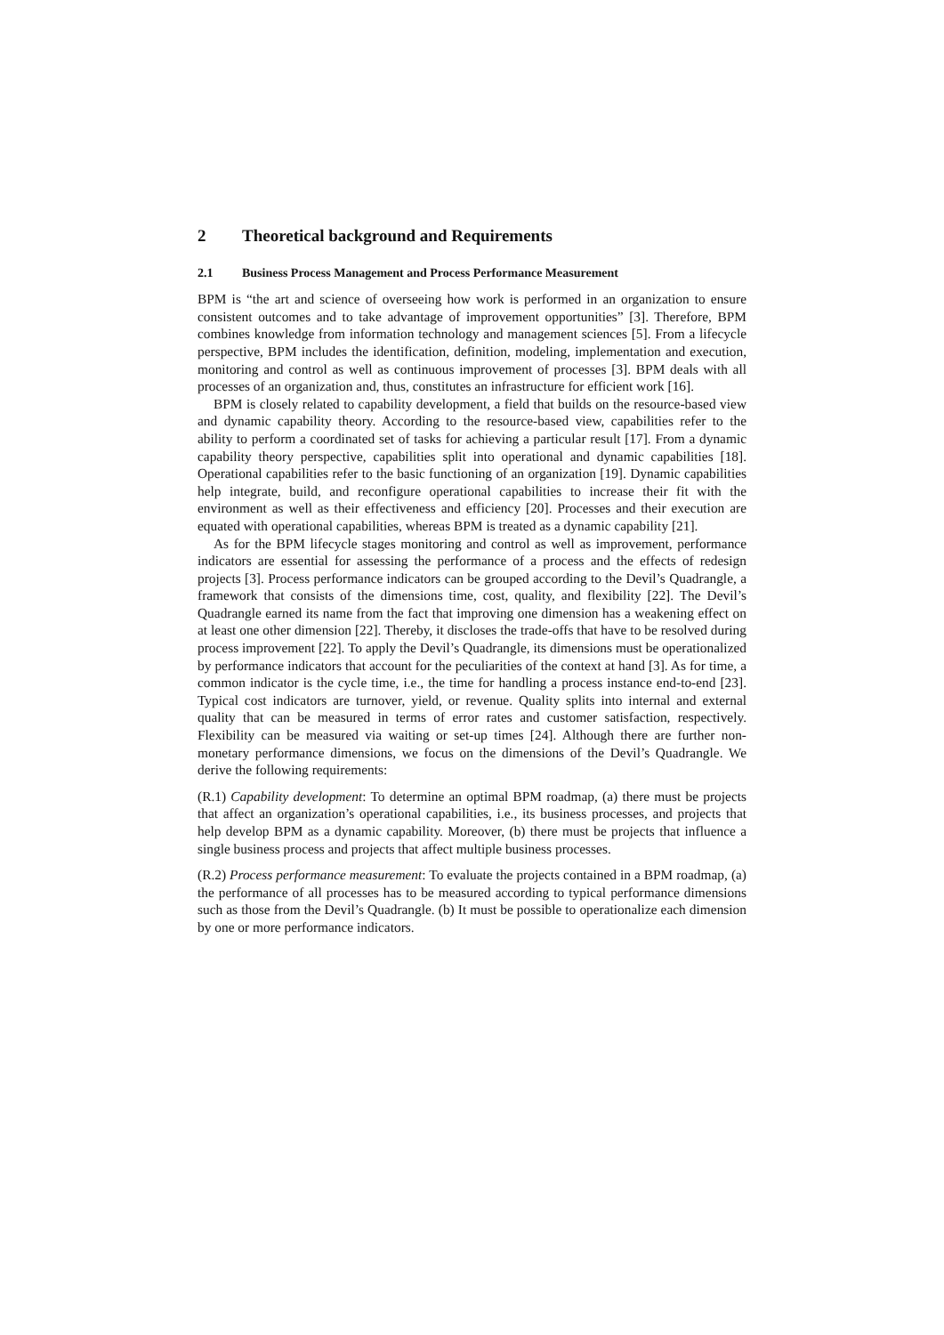2 Theoretical background and Requirements
2.1 Business Process Management and Process Performance Measurement
BPM is “the art and science of overseeing how work is performed in an organization to ensure consistent outcomes and to take advantage of improvement opportunities” [3]. Therefore, BPM combines knowledge from information technology and management sciences [5]. From a lifecycle perspective, BPM includes the identification, definition, modeling, implementation and execution, monitoring and control as well as continuous improvement of processes [3]. BPM deals with all processes of an organization and, thus, constitutes an infrastructure for efficient work [16].
BPM is closely related to capability development, a field that builds on the resource-based view and dynamic capability theory. According to the resource-based view, capabilities refer to the ability to perform a coordinated set of tasks for achieving a particular result [17]. From a dynamic capability theory perspective, capabilities split into operational and dynamic capabilities [18]. Operational capabilities refer to the basic functioning of an organization [19]. Dynamic capabilities help integrate, build, and reconfigure operational capabilities to increase their fit with the environment as well as their effectiveness and efficiency [20]. Processes and their execution are equated with operational capabilities, whereas BPM is treated as a dynamic capability [21].
As for the BPM lifecycle stages monitoring and control as well as improvement, performance indicators are essential for assessing the performance of a process and the effects of redesign projects [3]. Process performance indicators can be grouped according to the Devil’s Quadrangle, a framework that consists of the dimensions time, cost, quality, and flexibility [22]. The Devil’s Quadrangle earned its name from the fact that improving one dimension has a weakening effect on at least one other dimension [22]. Thereby, it discloses the trade-offs that have to be resolved during process improvement [22]. To apply the Devil’s Quadrangle, its dimensions must be operationalized by performance indicators that account for the peculiarities of the context at hand [3]. As for time, a common indicator is the cycle time, i.e., the time for handling a process instance end-to-end [23]. Typical cost indicators are turnover, yield, or revenue. Quality splits into internal and external quality that can be measured in terms of error rates and customer satisfaction, respectively. Flexibility can be measured via waiting or set-up times [24]. Although there are further non-monetary performance dimensions, we focus on the dimensions of the Devil’s Quadrangle. We derive the following requirements:
(R.1) Capability development: To determine an optimal BPM roadmap, (a) there must be projects that affect an organization’s operational capabilities, i.e., its business processes, and projects that help develop BPM as a dynamic capability. Moreover, (b) there must be projects that influence a single business process and projects that affect multiple business processes.
(R.2) Process performance measurement: To evaluate the projects contained in a BPM roadmap, (a) the performance of all processes has to be measured according to typical performance dimensions such as those from the Devil’s Quadrangle. (b) It must be possible to operationalize each dimension by one or more performance indicators.